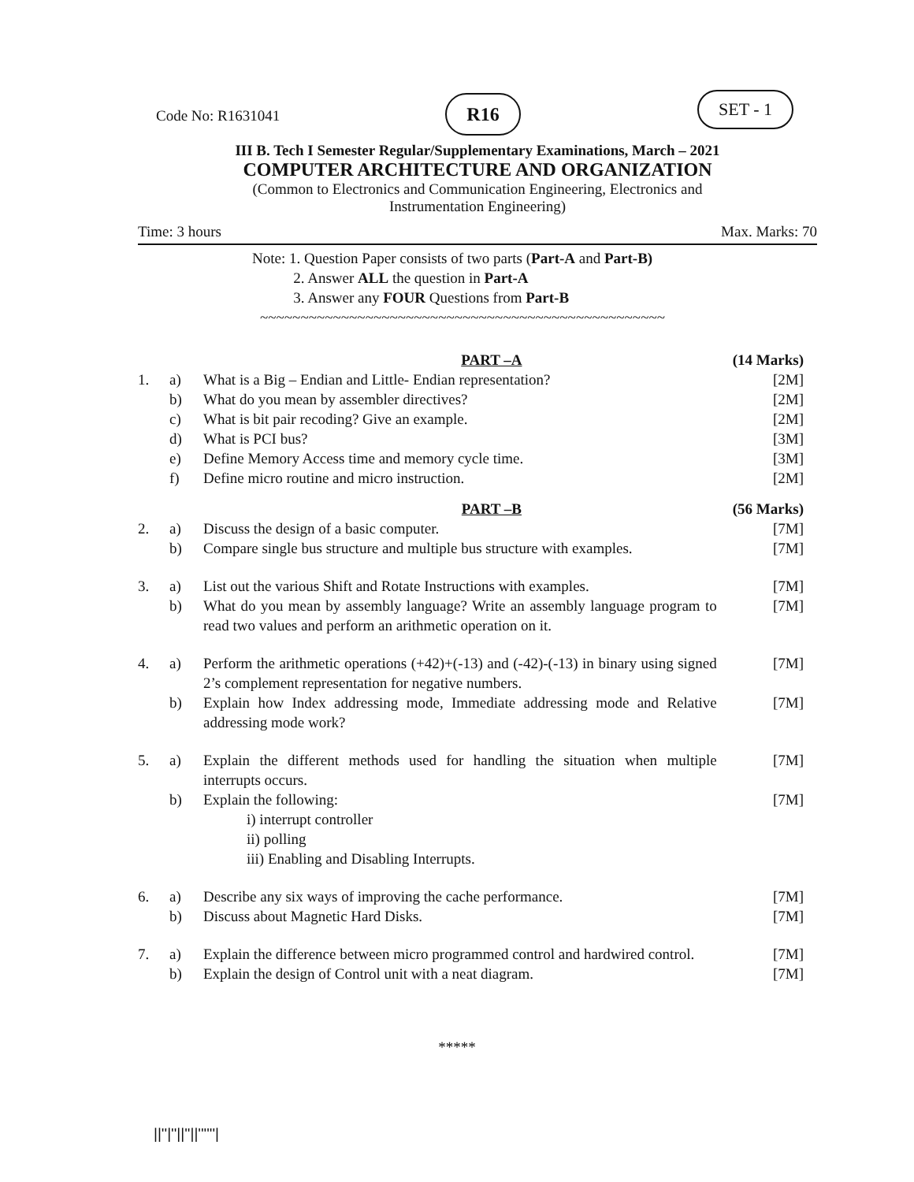Code No: R1631041
R16 SET - 1
III B. Tech I Semester Regular/Supplementary Examinations, March – 2021
COMPUTER ARCHITECTURE AND ORGANIZATION
(Common to Electronics and Communication Engineering, Electronics and
Instrumentation Engineering)
Time: 3 hours Max. Marks: 70
Note: 1. Question Paper consists of two parts (Part-A and Part-B)
    2. Answer ALL the question in Part-A
    3. Answer any FOUR Questions from Part-B
~~~~~~~~~~~~~~~~~~~~~~~~~~~~~~~~~~~~~~~~~~~~~~~~~~
| | | PART –A | (14 Marks) |
| 1. | a) | What is a Big – Endian and Little- Endian representation? | [2M] |
| | b) | What do you mean by assembler directives? | [2M] |
| | c) | What is bit pair recoding? Give an example. | [2M] |
| | d) | What is PCI bus? | [3M] |
| | e) | Define Memory Access time and memory cycle time. | [3M] |
| | f) | Define micro routine and micro instruction. | [2M] |
| | | PART –B | (56 Marks) |
| 2. | a) | Discuss the design of a basic computer. | [7M] |
| | b) | Compare single bus structure and multiple bus structure with examples. | [7M] |
| 3. | a) | List out the various Shift and Rotate Instructions with examples. | [7M] |
| | b) | What do you mean by assembly language? Write an assembly language program to read two values and perform an arithmetic operation on it. | [7M] |
| 4. | a) | Perform the arithmetic operations (+42)+(-13) and (-42)-(-13) in binary using signed 2’s complement representation for negative numbers. | [7M] |
| | b) | Explain how Index addressing mode, Immediate addressing mode and Relative addressing mode work? | [7M] |
| 5. | a) | Explain the different methods used for handling the situation when multiple interrupts occurs. | [7M] |
| | b) | Explain the following: i) interrupt controller ii) polling iii) Enabling and Disabling Interrupts. | [7M] |
| 6. | a) | Describe any six ways of improving the cache performance. | [7M] |
| | b) | Discuss about Magnetic Hard Disks. | [7M] |
| 7. | a) | Explain the difference between micro programmed control and hardwired control. | [7M] |
| | b) | Explain the design of Control unit with a neat diagram. | [7M] |
*****
||''|''||''||''''''|